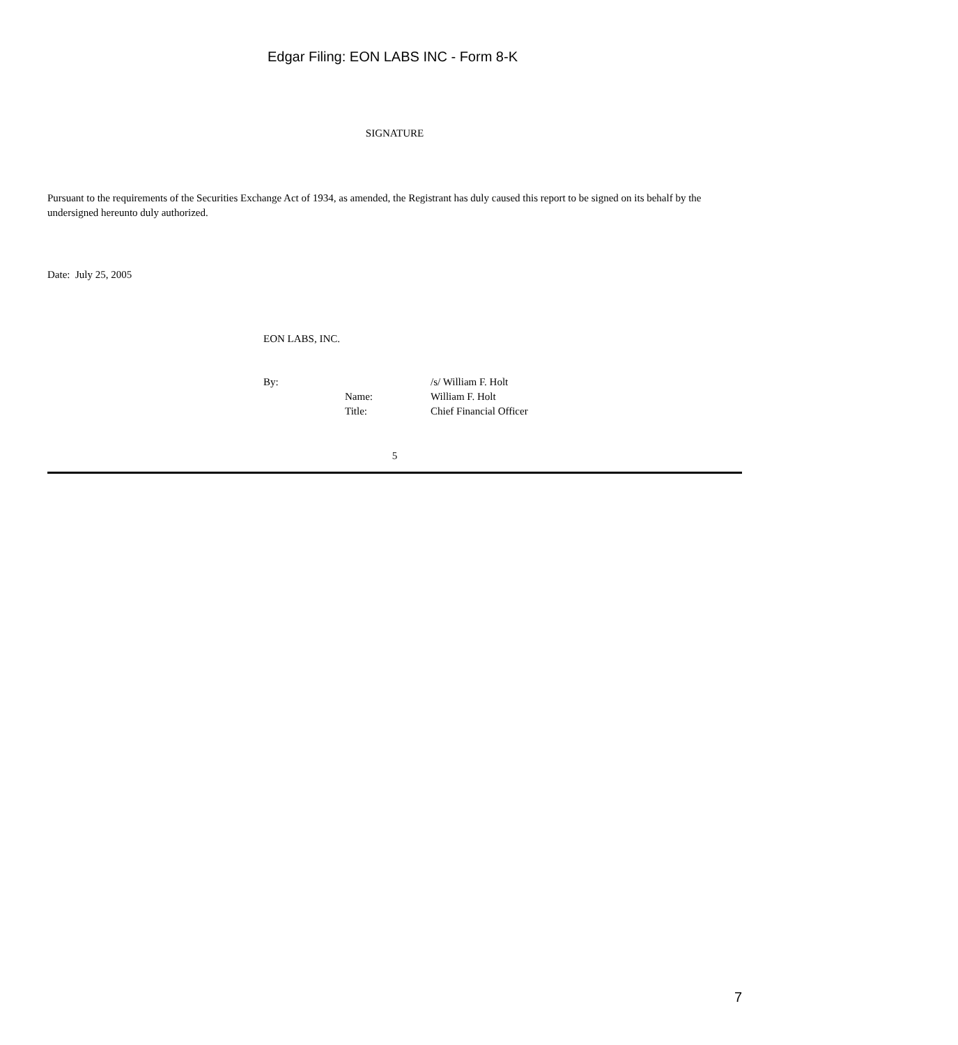Edgar Filing: EON LABS INC - Form 8-K
SIGNATURE
Pursuant to the requirements of the Securities Exchange Act of 1934, as amended, the Registrant has duly caused this report to be signed on its behalf by the undersigned hereunto duly authorized.
Date: July 25, 2005
EON LABS, INC.
| By: | | /s/ William F. Holt |
| | Name: | William F. Holt |
| | Title: | Chief Financial Officer |
5
7